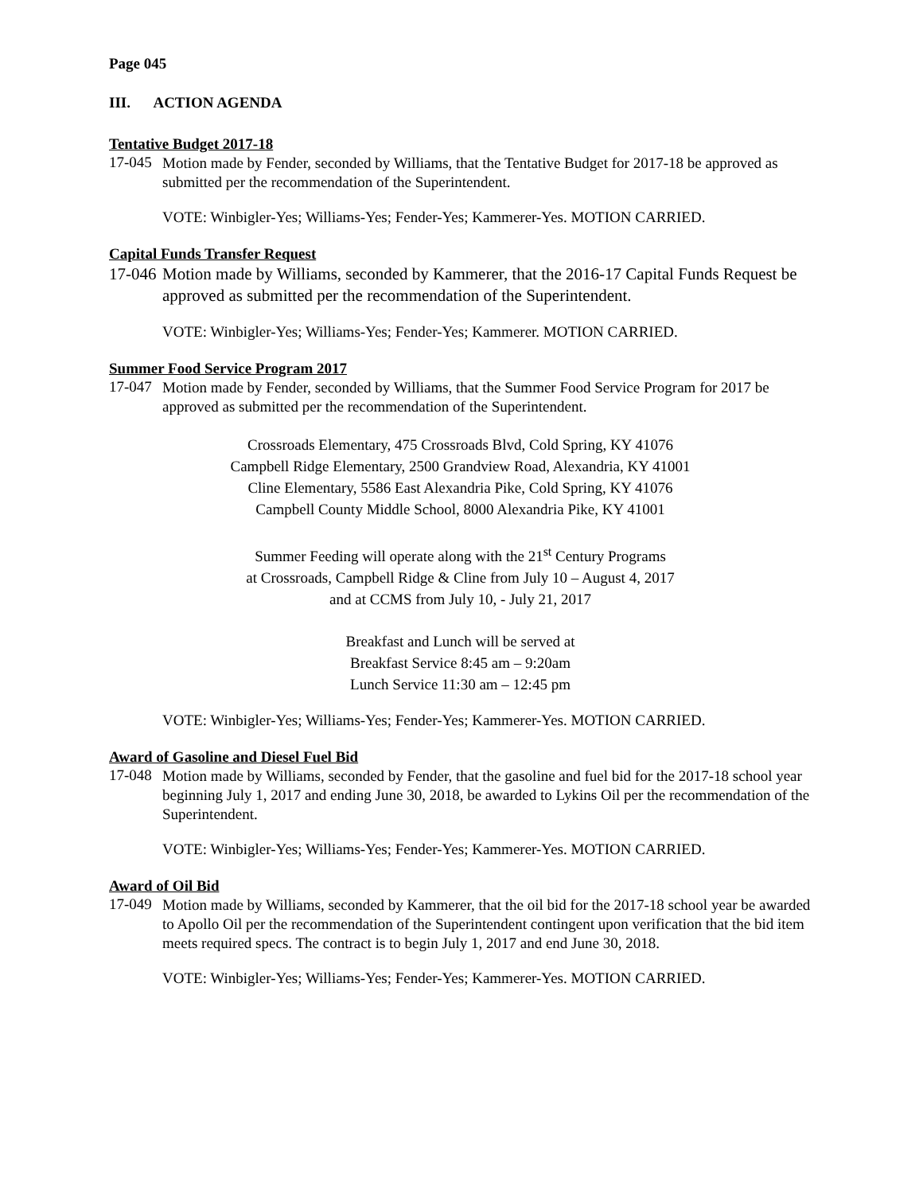Page 045
III. ACTION AGENDA
Tentative Budget 2017-18
17-045
Motion made by Fender, seconded by Williams, that the Tentative Budget for 2017-18 be approved as submitted per the recommendation of the Superintendent.
VOTE: Winbigler-Yes; Williams-Yes; Fender-Yes; Kammerer-Yes. MOTION CARRIED.
Capital Funds Transfer Request
17-046
Motion made by Williams, seconded by Kammerer, that the 2016-17 Capital Funds Request be approved as submitted per the recommendation of the Superintendent.
VOTE: Winbigler-Yes; Williams-Yes; Fender-Yes; Kammerer. MOTION CARRIED.
Summer Food Service Program 2017
17-047
Motion made by Fender, seconded by Williams, that the Summer Food Service Program for 2017 be approved as submitted per the recommendation of the Superintendent.
Crossroads Elementary, 475 Crossroads Blvd, Cold Spring, KY 41076
Campbell Ridge Elementary, 2500 Grandview Road, Alexandria, KY 41001
Cline Elementary, 5586 East Alexandria Pike, Cold Spring, KY 41076
Campbell County Middle School, 8000 Alexandria Pike, KY 41001
Summer Feeding will operate along with the 21<sup>st</sup> Century Programs
at Crossroads, Campbell Ridge & Cline from July 10 – August 4, 2017
and at CCMS from July 10, - July 21, 2017
Breakfast and Lunch will be served at
Breakfast Service 8:45 am – 9:20am
Lunch Service 11:30 am – 12:45 pm
VOTE: Winbigler-Yes; Williams-Yes; Fender-Yes; Kammerer-Yes. MOTION CARRIED.
Award of Gasoline and Diesel Fuel Bid
17-048
Motion made by Williams, seconded by Fender, that the gasoline and fuel bid for the 2017-18 school year beginning July 1, 2017 and ending June 30, 2018, be awarded to Lykins Oil per the recommendation of the Superintendent.
VOTE: Winbigler-Yes; Williams-Yes; Fender-Yes; Kammerer-Yes. MOTION CARRIED.
Award of Oil Bid
17-049
Motion made by Williams, seconded by Kammerer, that the oil bid for the 2017-18 school year be awarded to Apollo Oil per the recommendation of the Superintendent contingent upon verification that the bid item meets required specs. The contract is to begin July 1, 2017 and end June 30, 2018.
VOTE: Winbigler-Yes; Williams-Yes; Fender-Yes; Kammerer-Yes. MOTION CARRIED.